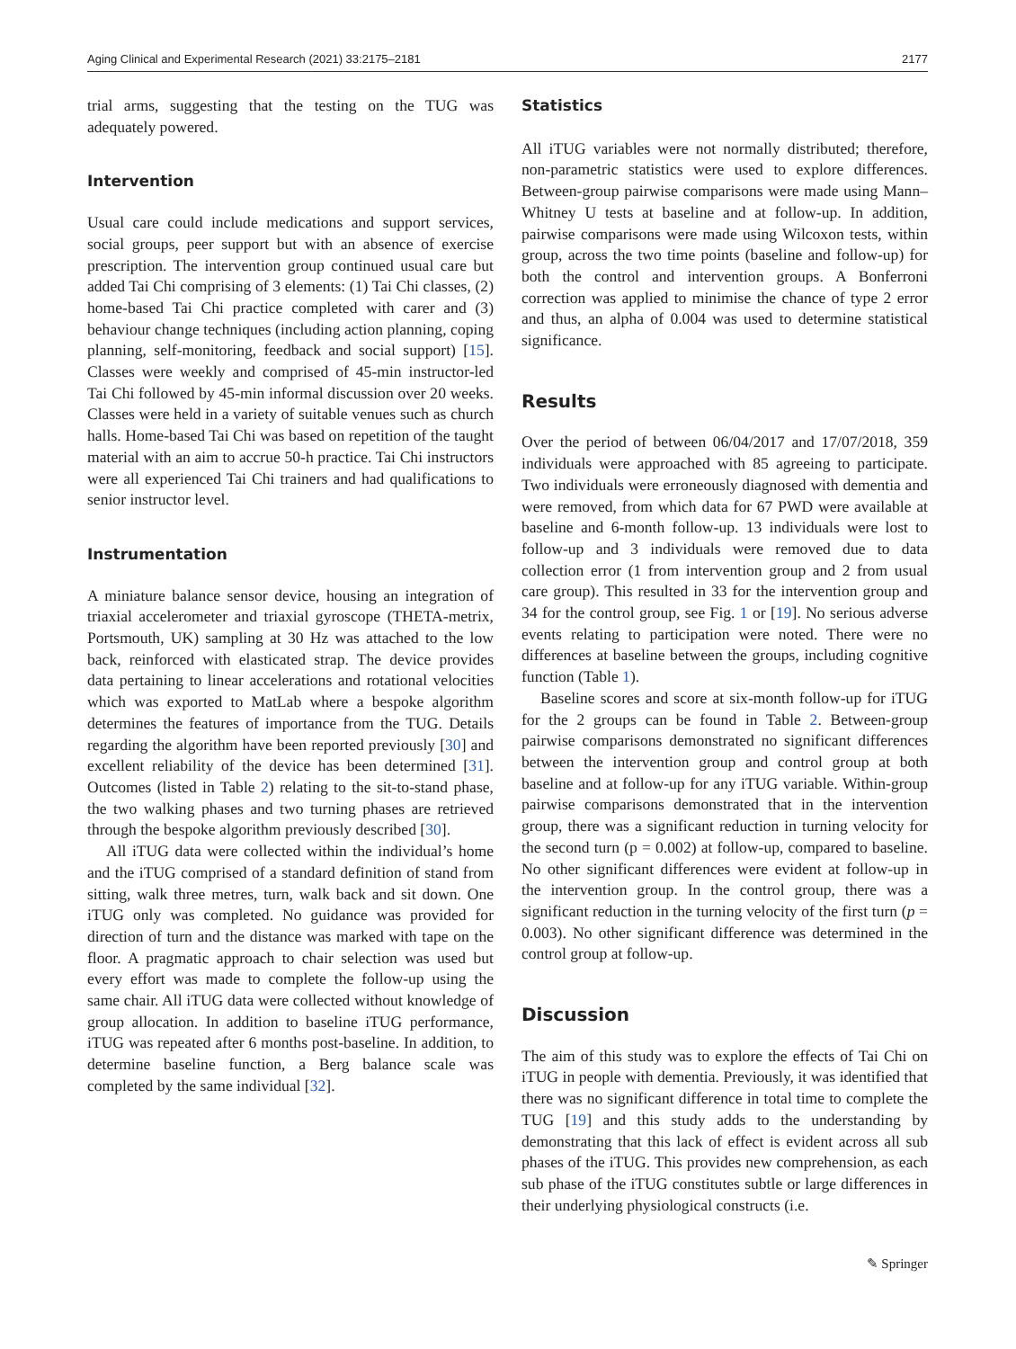Aging Clinical and Experimental Research (2021) 33:2175–2181 2177
trial arms, suggesting that the testing on the TUG was adequately powered.
Intervention
Usual care could include medications and support services, social groups, peer support but with an absence of exercise prescription. The intervention group continued usual care but added Tai Chi comprising of 3 elements: (1) Tai Chi classes, (2) home-based Tai Chi practice completed with carer and (3) behaviour change techniques (including action planning, coping planning, self-monitoring, feedback and social support) [15]. Classes were weekly and comprised of 45-min instructor-led Tai Chi followed by 45-min informal discussion over 20 weeks. Classes were held in a variety of suitable venues such as church halls. Home-based Tai Chi was based on repetition of the taught material with an aim to accrue 50-h practice. Tai Chi instructors were all experienced Tai Chi trainers and had qualifications to senior instructor level.
Instrumentation
A miniature balance sensor device, housing an integration of triaxial accelerometer and triaxial gyroscope (THETA-metrix, Portsmouth, UK) sampling at 30 Hz was attached to the low back, reinforced with elasticated strap. The device provides data pertaining to linear accelerations and rotational velocities which was exported to MatLab where a bespoke algorithm determines the features of importance from the TUG. Details regarding the algorithm have been reported previously [30] and excellent reliability of the device has been determined [31]. Outcomes (listed in Table 2) relating to the sit-to-stand phase, the two walking phases and two turning phases are retrieved through the bespoke algorithm previously described [30].
All iTUG data were collected within the individual’s home and the iTUG comprised of a standard definition of stand from sitting, walk three metres, turn, walk back and sit down. One iTUG only was completed. No guidance was provided for direction of turn and the distance was marked with tape on the floor. A pragmatic approach to chair selection was used but every effort was made to complete the follow-up using the same chair. All iTUG data were collected without knowledge of group allocation. In addition to baseline iTUG performance, iTUG was repeated after 6 months post-baseline. In addition, to determine baseline function, a Berg balance scale was completed by the same individual [32].
Statistics
All iTUG variables were not normally distributed; therefore, non-parametric statistics were used to explore differences. Between-group pairwise comparisons were made using Mann–Whitney U tests at baseline and at follow-up. In addition, pairwise comparisons were made using Wilcoxon tests, within group, across the two time points (baseline and follow-up) for both the control and intervention groups. A Bonferroni correction was applied to minimise the chance of type 2 error and thus, an alpha of 0.004 was used to determine statistical significance.
Results
Over the period of between 06/04/2017 and 17/07/2018, 359 individuals were approached with 85 agreeing to participate. Two individuals were erroneously diagnosed with dementia and were removed, from which data for 67 PWD were available at baseline and 6-month follow-up. 13 individuals were lost to follow-up and 3 individuals were removed due to data collection error (1 from intervention group and 2 from usual care group). This resulted in 33 for the intervention group and 34 for the control group, see Fig. 1 or [19]. No serious adverse events relating to participation were noted. There were no differences at baseline between the groups, including cognitive function (Table 1).
Baseline scores and score at six-month follow-up for iTUG for the 2 groups can be found in Table 2. Between-group pairwise comparisons demonstrated no significant differences between the intervention group and control group at both baseline and at follow-up for any iTUG variable. Within-group pairwise comparisons demonstrated that in the intervention group, there was a significant reduction in turning velocity for the second turn (p = 0.002) at follow-up, compared to baseline. No other significant differences were evident at follow-up in the intervention group. In the control group, there was a significant reduction in the turning velocity of the first turn (p = 0.003). No other significant difference was determined in the control group at follow-up.
Discussion
The aim of this study was to explore the effects of Tai Chi on iTUG in people with dementia. Previously, it was identified that there was no significant difference in total time to complete the TUG [19] and this study adds to the understanding by demonstrating that this lack of effect is evident across all sub phases of the iTUG. This provides new comprehension, as each sub phase of the iTUG constitutes subtle or large differences in their underlying physiological constructs (i.e.
✎ Springer